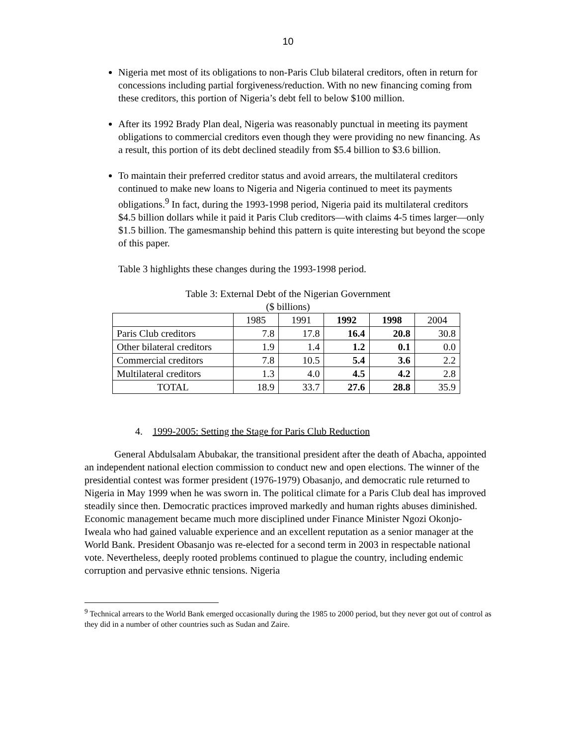10
Nigeria met most of its obligations to non-Paris Club bilateral creditors, often in return for concessions including partial forgiveness/reduction. With no new financing coming from these creditors, this portion of Nigeria’s debt fell to below $100 million.
After its 1992 Brady Plan deal, Nigeria was reasonably punctual in meeting its payment obligations to commercial creditors even though they were providing no new financing. As a result, this portion of its debt declined steadily from $5.4 billion to $3.6 billion.
To maintain their preferred creditor status and avoid arrears, the multilateral creditors continued to make new loans to Nigeria and Nigeria continued to meet its payments obligations.<sup>9</sup> In fact, during the 1993-1998 period, Nigeria paid its multilateral creditors $4.5 billion dollars while it paid it Paris Club creditors—with claims 4-5 times larger—only $1.5 billion. The gamesmanship behind this pattern is quite interesting but beyond the scope of this paper.
Table 3 highlights these changes during the 1993-1998 period.
Table 3: External Debt of the Nigerian Government
($ billions)
| | 1985 | 1991 | 1992 | 1998 | 2004 |
| Paris Club creditors | 7.8 | 17.8 | 16.4 | 20.8 | 30.8 |
| Other bilateral creditors | 1.9 | 1.4 | 1.2 | 0.1 | 0.0 |
| Commercial creditors | 7.8 | 10.5 | 5.4 | 3.6 | 2.2 |
| Multilateral creditors | 1.3 | 4.0 | 4.5 | 4.2 | 2.8 |
| TOTAL | 18.9 | 33.7 | 27.6 | 28.8 | 35.9 |
4. 1999-2005: Setting the Stage for Paris Club Reduction
General Abdulsalam Abubakar, the transitional president after the death of Abacha, appointed an independent national election commission to conduct new and open elections. The winner of the presidential contest was former president (1976-1979) Obasanjo, and democratic rule returned to Nigeria in May 1999 when he was sworn in. The political climate for a Paris Club deal has improved steadily since then. Democratic practices improved markedly and human rights abuses diminished. Economic management became much more disciplined under Finance Minister Ngozi Okonjo-Iweala who had gained valuable experience and an excellent reputation as a senior manager at the World Bank. President Obasanjo was re-elected for a second term in 2003 in respectable national vote. Nevertheless, deeply rooted problems continued to plague the country, including endemic corruption and pervasive ethnic tensions. Nigeria
<sup>9</sup> Technical arrears to the World Bank emerged occasionally during the 1985 to 2000 period, but they never got out of control as they did in a number of other countries such as Sudan and Zaire.